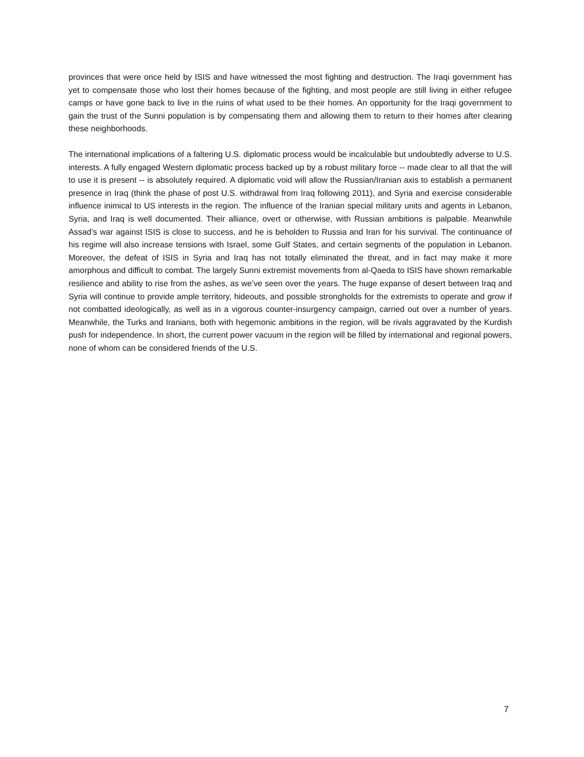provinces that were once held by ISIS and have witnessed the most fighting and destruction. The Iraqi government has yet to compensate those who lost their homes because of the fighting, and most people are still living in either refugee camps or have gone back to live in the ruins of what used to be their homes. An opportunity for the Iraqi government to gain the trust of the Sunni population is by compensating them and allowing them to return to their homes after clearing these neighborhoods.
The international implications of a faltering U.S. diplomatic process would be incalculable but undoubtedly adverse to U.S. interests. A fully engaged Western diplomatic process backed up by a robust military force -- made clear to all that the will to use it is present -- is absolutely required. A diplomatic void will allow the Russian/Iranian axis to establish a permanent presence in Iraq (think the phase of post U.S. withdrawal from Iraq following 2011), and Syria and exercise considerable influence inimical to US interests in the region. The influence of the Iranian special military units and agents in Lebanon, Syria, and Iraq is well documented. Their alliance, overt or otherwise, with Russian ambitions is palpable. Meanwhile Assad’s war against ISIS is close to success, and he is beholden to Russia and Iran for his survival. The continuance of his regime will also increase tensions with Israel, some Gulf States, and certain segments of the population in Lebanon. Moreover, the defeat of ISIS in Syria and Iraq has not totally eliminated the threat, and in fact may make it more amorphous and difficult to combat. The largely Sunni extremist movements from al-Qaeda to ISIS have shown remarkable resilience and ability to rise from the ashes, as we’ve seen over the years. The huge expanse of desert between Iraq and Syria will continue to provide ample territory, hideouts, and possible strongholds for the extremists to operate and grow if not combatted ideologically, as well as in a vigorous counter-insurgency campaign, carried out over a number of years. Meanwhile, the Turks and Iranians, both with hegemonic ambitions in the region, will be rivals aggravated by the Kurdish push for independence. In short, the current power vacuum in the region will be filled by international and regional powers, none of whom can be considered friends of the U.S.
7